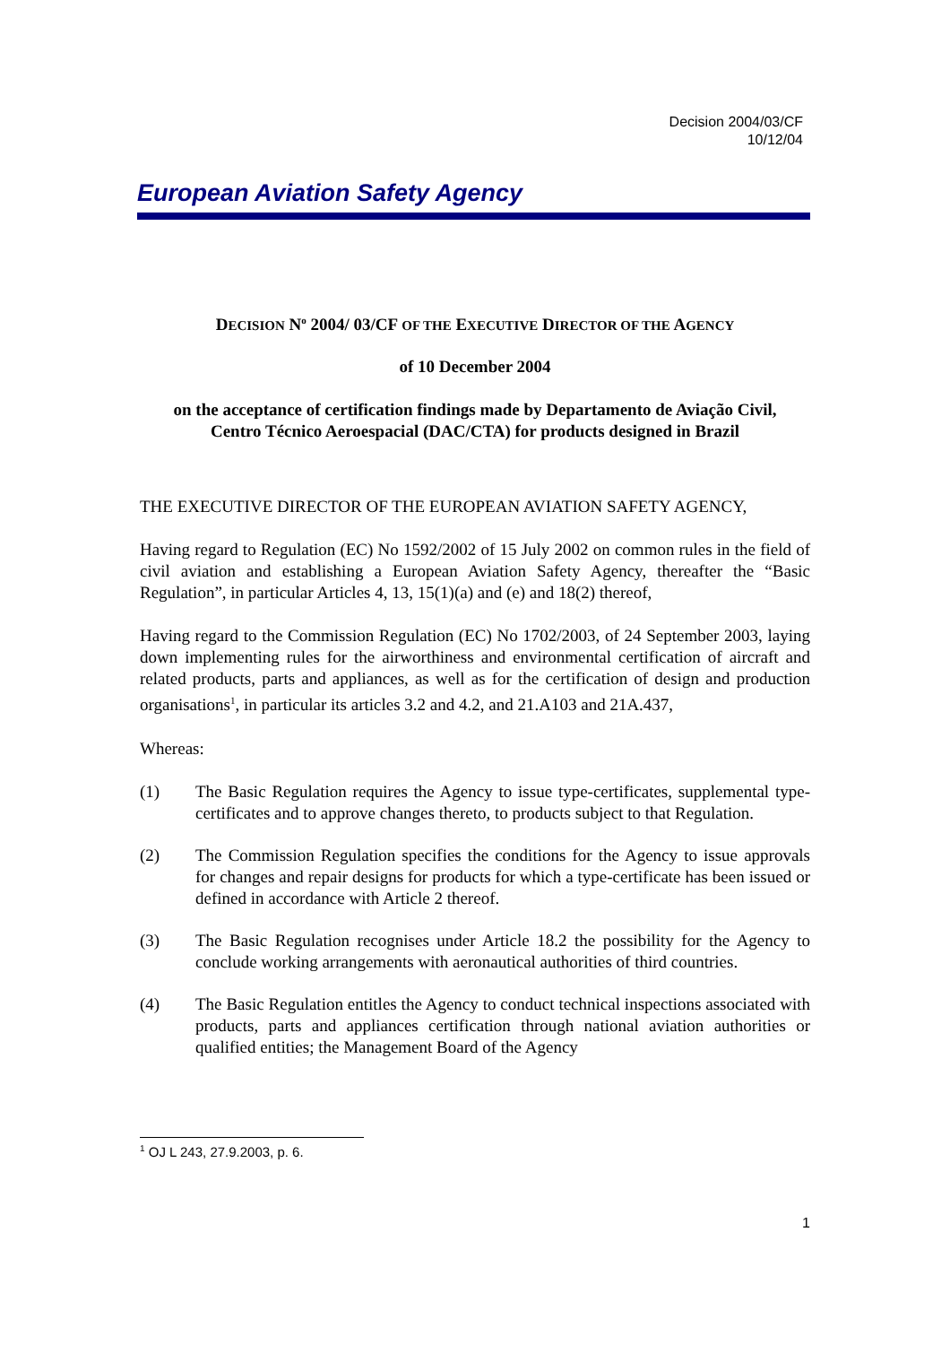Decision 2004/03/CF
10/12/04
European Aviation Safety Agency
DECISION N<sup>o</sup> 2004/ 03/CF OF THE EXECUTIVE DIRECTOR OF THE AGENCY
of 10 December 2004
on the acceptance of certification findings made by Departamento de Aviação Civil,
Centro Técnico Aeroespacial (DAC/CTA) for products designed in Brazil
THE EXECUTIVE DIRECTOR OF THE EUROPEAN AVIATION SAFETY AGENCY,
Having regard to Regulation (EC) No 1592/2002 of 15 July 2002 on common rules in the field of civil aviation and establishing a European Aviation Safety Agency, thereafter the “Basic Regulation”, in particular Articles 4, 13, 15(1)(a) and (e) and 18(2) thereof,
Having regard to the Commission Regulation (EC) No 1702/2003, of 24 September 2003, laying down implementing rules for the airworthiness and environmental certification of aircraft and related products, parts and appliances, as well as for the certification of design and production organisations<sup>1</sup>, in particular its articles 3.2 and 4.2, and 21.A103 and 21A.437,
Whereas:
(1) The Basic Regulation requires the Agency to issue type-certificates, supplemental type-certificates and to approve changes thereto, to products subject to that Regulation.
(2) The Commission Regulation specifies the conditions for the Agency to issue approvals for changes and repair designs for products for which a type-certificate has been issued or defined in accordance with Article 2 thereof.
(3) The Basic Regulation recognises under Article 18.2 the possibility for the Agency to conclude working arrangements with aeronautical authorities of third countries.
(4) The Basic Regulation entitles the Agency to conduct technical inspections associated with products, parts and appliances certification through national aviation authorities or qualified entities; the Management Board of the Agency
<sup>1</sup> OJ L 243, 27.9.2003, p. 6.
1